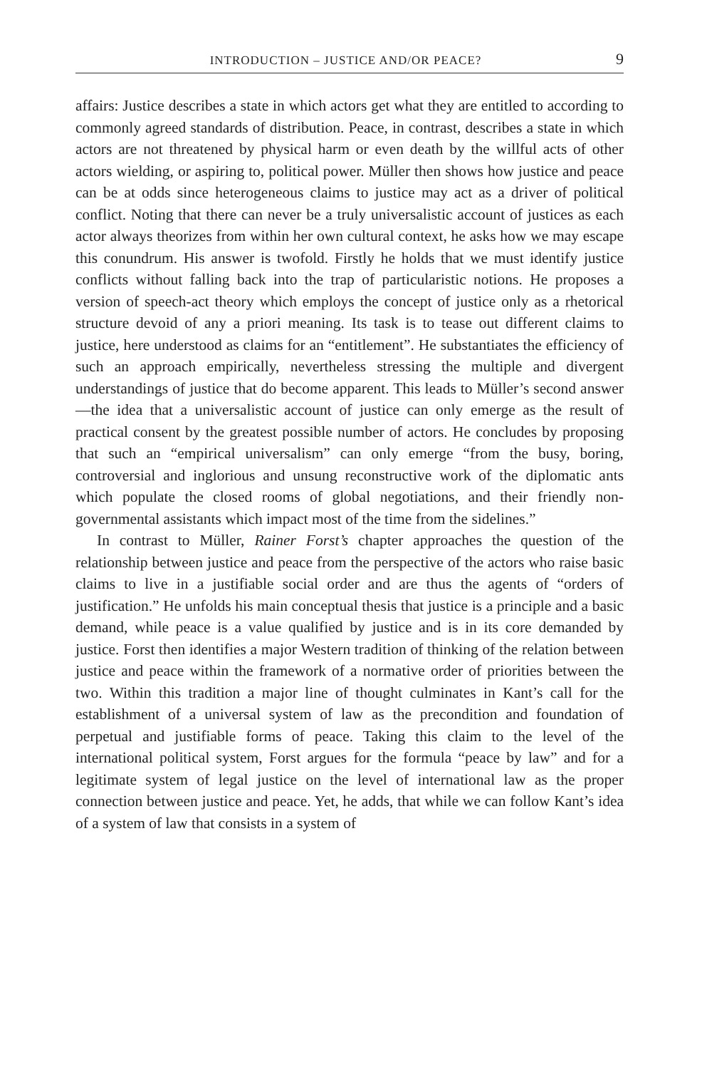INTRODUCTION – JUSTICE AND/OR PEACE? 9
affairs: Justice describes a state in which actors get what they are entitled to according to commonly agreed standards of distribution. Peace, in contrast, describes a state in which actors are not threatened by physical harm or even death by the willful acts of other actors wielding, or aspiring to, political power. Müller then shows how justice and peace can be at odds since heterogeneous claims to justice may act as a driver of political conflict. Noting that there can never be a truly universalistic account of justices as each actor always theorizes from within her own cultural context, he asks how we may escape this conundrum. His answer is twofold. Firstly he holds that we must identify justice conflicts without falling back into the trap of particularistic notions. He proposes a version of speech-act theory which employs the concept of justice only as a rhetorical structure devoid of any a priori meaning. Its task is to tease out different claims to justice, here understood as claims for an “entitlement”. He substantiates the efficiency of such an approach empirically, nevertheless stressing the multiple and divergent understandings of justice that do become apparent. This leads to Müller’s second answer—the idea that a universalistic account of justice can only emerge as the result of practical consent by the greatest possible number of actors. He concludes by proposing that such an “empirical universalism” can only emerge “from the busy, boring, controversial and inglorious and unsung reconstructive work of the diplomatic ants which populate the closed rooms of global negotiations, and their friendly non-governmental assistants which impact most of the time from the sidelines.”
In contrast to Müller, Rainer Forst’s chapter approaches the question of the relationship between justice and peace from the perspective of the actors who raise basic claims to live in a justifiable social order and are thus the agents of “orders of justification.” He unfolds his main conceptual thesis that justice is a principle and a basic demand, while peace is a value qualified by justice and is in its core demanded by justice. Forst then identifies a major Western tradition of thinking of the relation between justice and peace within the framework of a normative order of priorities between the two. Within this tradition a major line of thought culminates in Kant’s call for the establishment of a universal system of law as the precondition and foundation of perpetual and justifiable forms of peace. Taking this claim to the level of the international political system, Forst argues for the formula “peace by law” and for a legitimate system of legal justice on the level of international law as the proper connection between justice and peace. Yet, he adds, that while we can follow Kant’s idea of a system of law that consists in a system of